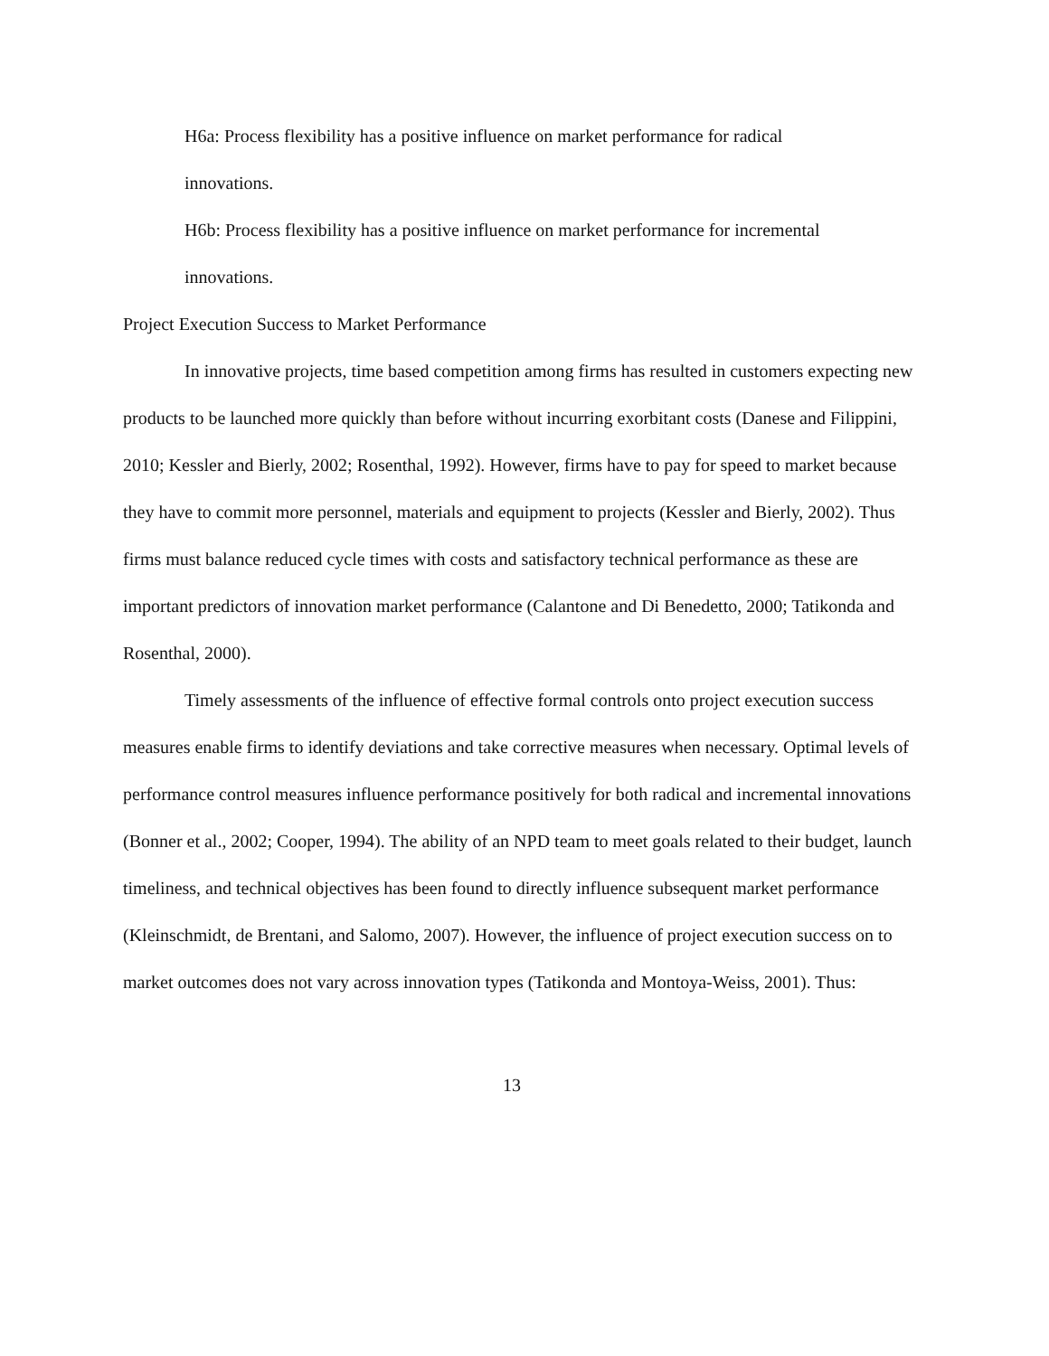H6a: Process flexibility has a positive influence on market performance for radical
innovations.
H6b: Process flexibility has a positive influence on market performance for incremental
innovations.
Project Execution Success to Market Performance
In innovative projects, time based competition among firms has resulted in customers expecting new products to be launched more quickly than before without incurring exorbitant costs (Danese and Filippini, 2010; Kessler and Bierly, 2002; Rosenthal, 1992). However, firms have to pay for speed to market because they have to commit more personnel, materials and equipment to projects (Kessler and Bierly, 2002). Thus firms must balance reduced cycle times with costs and satisfactory technical performance as these are important predictors of innovation market performance (Calantone and Di Benedetto, 2000; Tatikonda and Rosenthal, 2000).
Timely assessments of the influence of effective formal controls onto project execution success measures enable firms to identify deviations and take corrective measures when necessary. Optimal levels of performance control measures influence performance positively for both radical and incremental innovations (Bonner et al., 2002; Cooper, 1994). The ability of an NPD team to meet goals related to their budget, launch timeliness, and technical objectives has been found to directly influence subsequent market performance (Kleinschmidt, de Brentani, and Salomo, 2007). However, the influence of project execution success on to market outcomes does not vary across innovation types (Tatikonda and Montoya-Weiss, 2001). Thus:
13